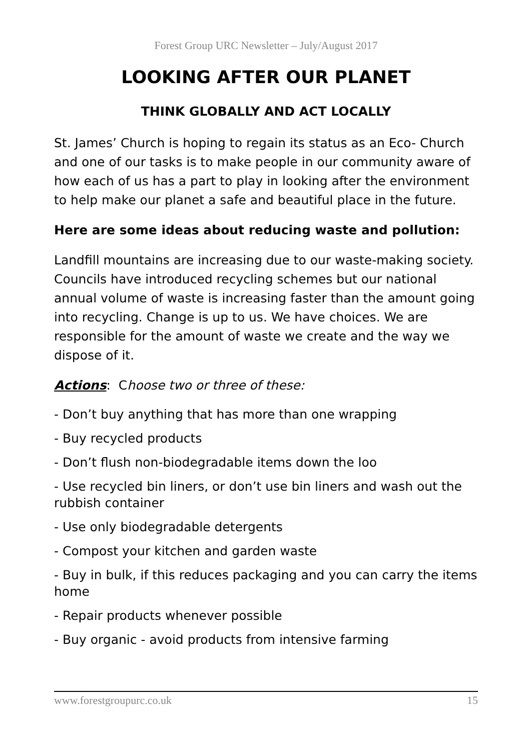Forest Group URC Newsletter – July/August 2017
LOOKING AFTER OUR PLANET
THINK GLOBALLY AND ACT LOCALLY
St. James’ Church is hoping to regain its status as an Eco- Church and one of our tasks is to make people in our community aware of how each of us has a part to play in looking after the environment to help make our planet a safe and beautiful place in the future.
Here are some ideas about reducing waste and pollution:
Landfill mountains are increasing due to our waste-making society. Councils have introduced recycling schemes but our national annual volume of waste is increasing faster than the amount going into recycling. Change is up to us. We have choices. We are responsible for the amount of waste we create and the way we dispose of it.
Actions: Choose two or three of these:
- Don’t buy anything that has more than one wrapping
- Buy recycled products
- Don’t flush non-biodegradable items down the loo
- Use recycled bin liners, or don’t use bin liners and wash out the rubbish container
- Use only biodegradable detergents
- Compost your kitchen and garden waste
- Buy in bulk, if this reduces packaging and you can carry the items home
- Repair products whenever possible
- Buy organic - avoid products from intensive farming
www.forestgroupurc.co.uk 15